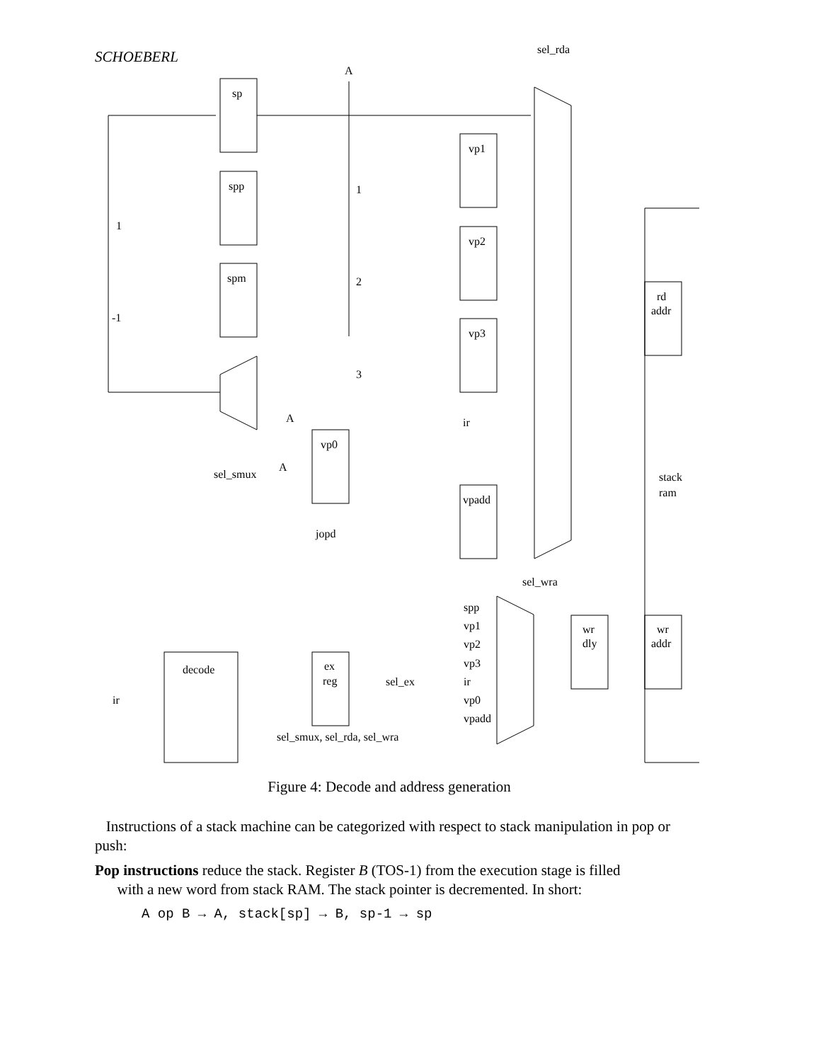SCHOEBERL
sp
spp
spm
vp1
vp2
vp3
vp0
vpadd
rd
addr
stack
ram
wr
dly
wr
addr
ex
reg
decode
sel_rda
A
1
-1
1
2
3
A
ir
sel_smux
A
jopd
sel_wra
spp
vp1
vp2
vp3
ir
vp0
vpadd
sel_ex
ir
sel_smux, sel_rda, sel_wra
Figure 4: Decode and address generation
Instructions of a stack machine can be categorized with respect to stack manipulation in pop or push:
Pop instructions reduce the stack. Register B (TOS-1) from the execution stage is filled
with a new word from stack RAM. The stack pointer is decremented. In short:
A op B → A, stack[sp] → B, sp-1 → sp